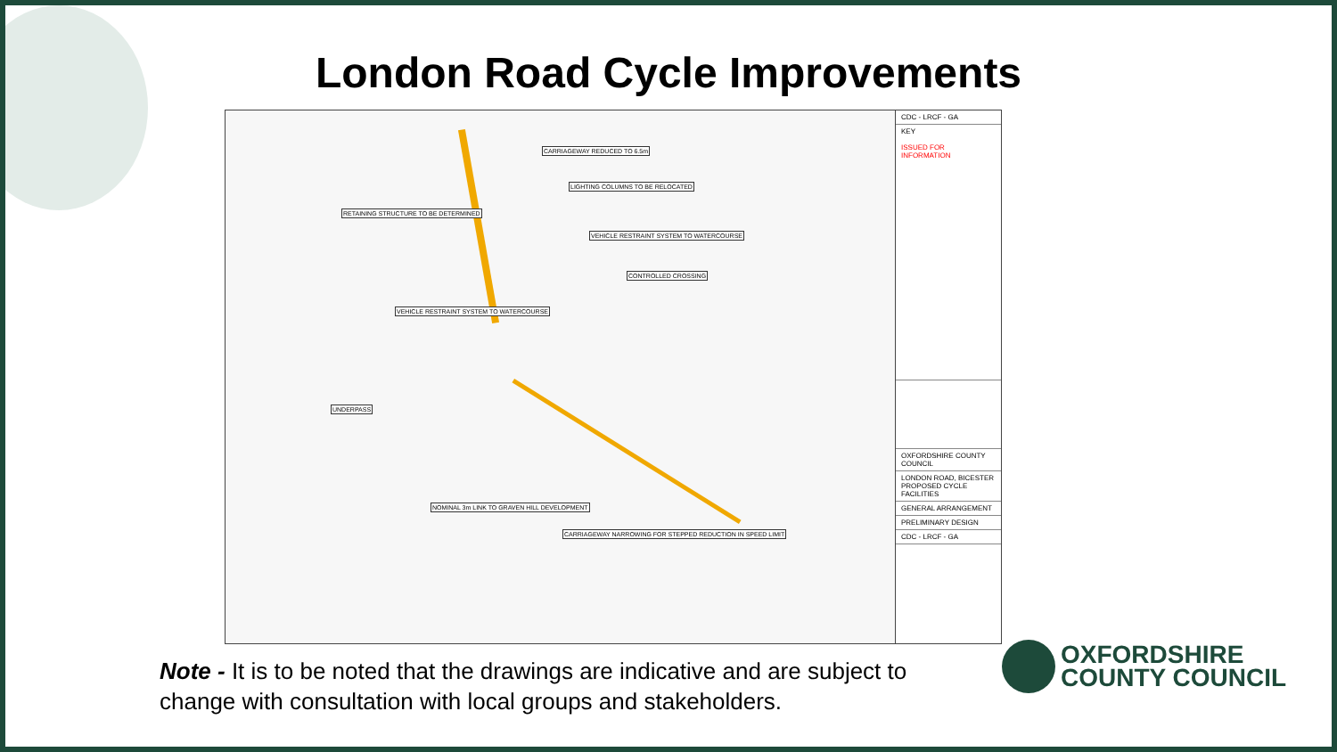London Road Cycle Improvements
CARRIAGEWAY REDUCED TO 6.5m
LIGHTING COLUMNS TO BE RELOCATED
RETAINING STRUCTURE TO BE DETERMINED
VEHICLE RESTRAINT SYSTEM TO WATERCOURSE
CONTROLLED CROSSING
VEHICLE RESTRAINT SYSTEM TO WATERCOURSE
UNDERPASS
NOMINAL 3m LINK TO GRAVEN HILL DEVELOPMENT
CARRIAGEWAY NARROWING FOR STEPPED REDUCTION IN SPEED LIMIT
CDC - LRCF - GA
KEY
ISSUED FOR INFORMATION
OXFORDSHIRE COUNTY COUNCIL
LONDON ROAD, BICESTER
PROPOSED CYCLE FACILITIES
GENERAL ARRANGEMENT
PRELIMINARY DESIGN
CDC - LRCF - GA
Note - It is to be noted that the drawings are indicative and are subject to change with consultation with local groups and stakeholders.
OXFORDSHIRE
COUNTY COUNCIL